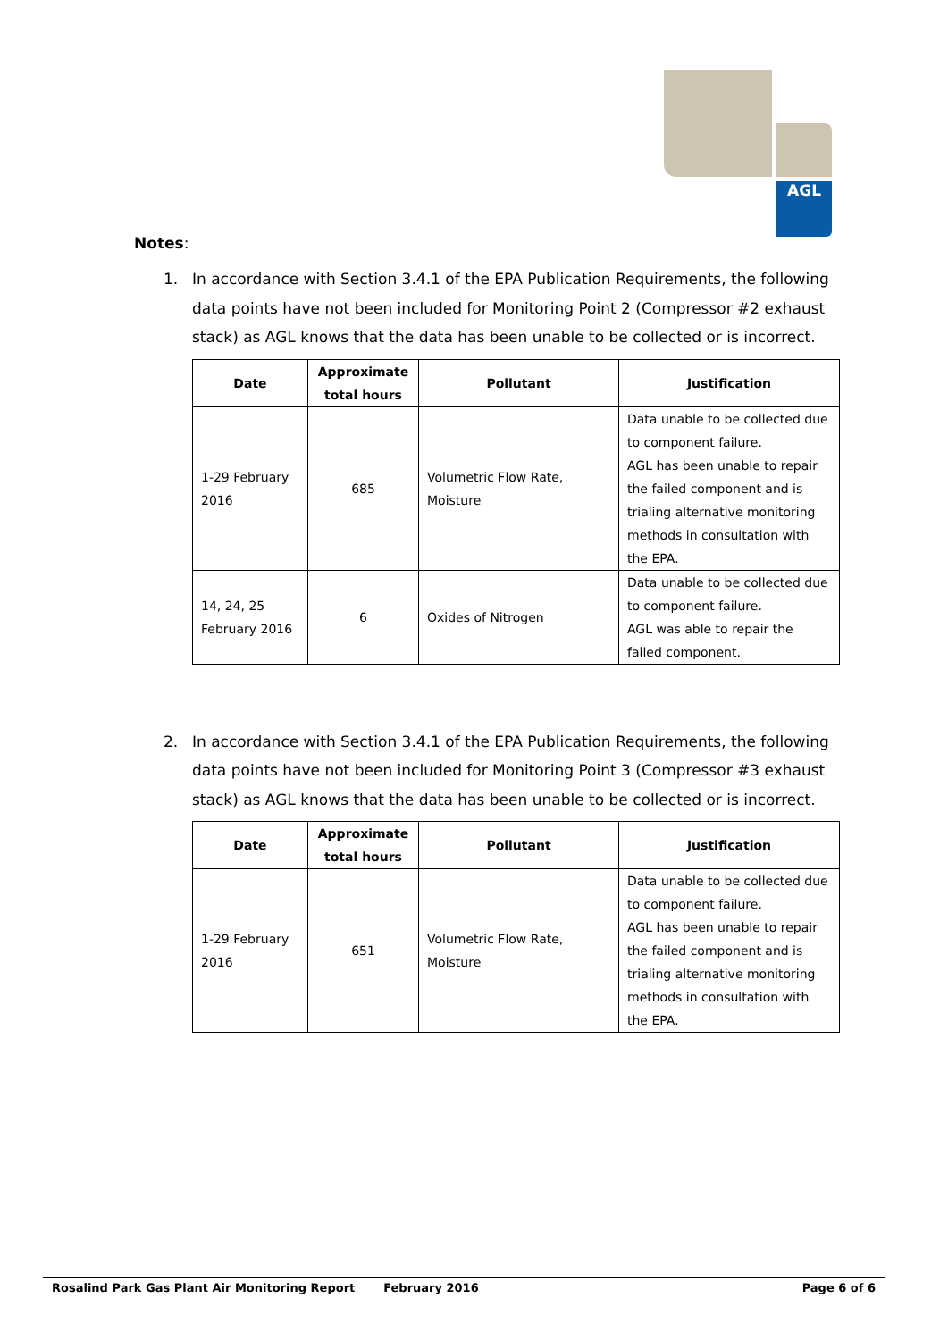AGL
Notes:
1. In accordance with Section 3.4.1 of the EPA Publication Requirements, the following data points have not been included for Monitoring Point 2 (Compressor #2 exhaust stack) as AGL knows that the data has been unable to be collected or is incorrect.
| Date | Approximate total hours | Pollutant | Justification |
| --- | --- | --- | --- |
| 1-29 February 2016 | 685 | Volumetric Flow Rate, Moisture | Data unable to be collected due to component failure. AGL has been unable to repair the failed component and is trialing alternative monitoring methods in consultation with the EPA. |
| 14, 24, 25 February 2016 | 6 | Oxides of Nitrogen | Data unable to be collected due to component failure. AGL was able to repair the failed component. |
2. In accordance with Section 3.4.1 of the EPA Publication Requirements, the following data points have not been included for Monitoring Point 3 (Compressor #3 exhaust stack) as AGL knows that the data has been unable to be collected or is incorrect.
| Date | Approximate total hours | Pollutant | Justification |
| --- | --- | --- | --- |
| 1-29 February 2016 | 651 | Volumetric Flow Rate, Moisture | Data unable to be collected due to component failure. AGL has been unable to repair the failed component and is trialing alternative monitoring methods in consultation with the EPA. |
Rosalind Park Gas Plant Air Monitoring Report February 2016 Page 6 of 6